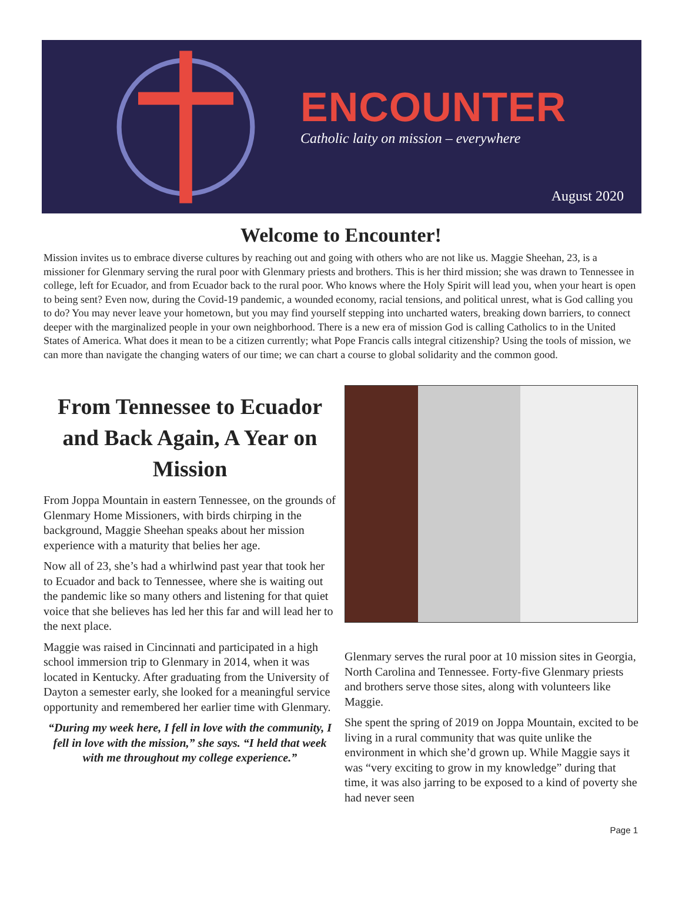ENCOUNTER
Catholic laity on mission – everywhere
August 2020
Welcome to Encounter!
Mission invites us to embrace diverse cultures by reaching out and going with others who are not like us. Maggie Sheehan, 23, is a missioner for Glenmary serving the rural poor with Glenmary priests and brothers. This is her third mission; she was drawn to Tennessee in college, left for Ecuador, and from Ecuador back to the rural poor. Who knows where the Holy Spirit will lead you, when your heart is open to being sent? Even now, during the Covid-19 pandemic, a wounded economy, racial tensions, and political unrest, what is God calling you to do? You may never leave your hometown, but you may find yourself stepping into uncharted waters, breaking down barriers, to connect deeper with the marginalized people in your own neighborhood. There is a new era of mission God is calling Catholics to in the United States of America. What does it mean to be a citizen currently; what Pope Francis calls integral citizenship? Using the tools of mission, we can more than navigate the changing waters of our time; we can chart a course to global solidarity and the common good.
From Tennessee to Ecuador and Back Again, A Year on Mission
From Joppa Mountain in eastern Tennessee, on the grounds of Glenmary Home Missioners, with birds chirping in the background, Maggie Sheehan speaks about her mission experience with a maturity that belies her age.
Now all of 23, she’s had a whirlwind past year that took her to Ecuador and back to Tennessee, where she is waiting out the pandemic like so many others and listening for that quiet voice that she believes has led her this far and will lead her to the next place.
Maggie was raised in Cincinnati and participated in a high school immersion trip to Glenmary in 2014, when it was located in Kentucky. After graduating from the University of Dayton a semester early, she looked for a meaningful service opportunity and remembered her earlier time with Glenmary.
“During my week here, I fell in love with the community, I fell in love with the mission,” she says. “I held that week with me throughout my college experience.”
Glenmary serves the rural poor at 10 mission sites in Georgia, North Carolina and Tennessee. Forty-five Glenmary priests and brothers serve those sites, along with volunteers like Maggie.
She spent the spring of 2019 on Joppa Mountain, excited to be living in a rural community that was quite unlike the environment in which she’d grown up. While Maggie says it was “very exciting to grow in my knowledge” during that time, it was also jarring to be exposed to a kind of poverty she had never seen
Page 1